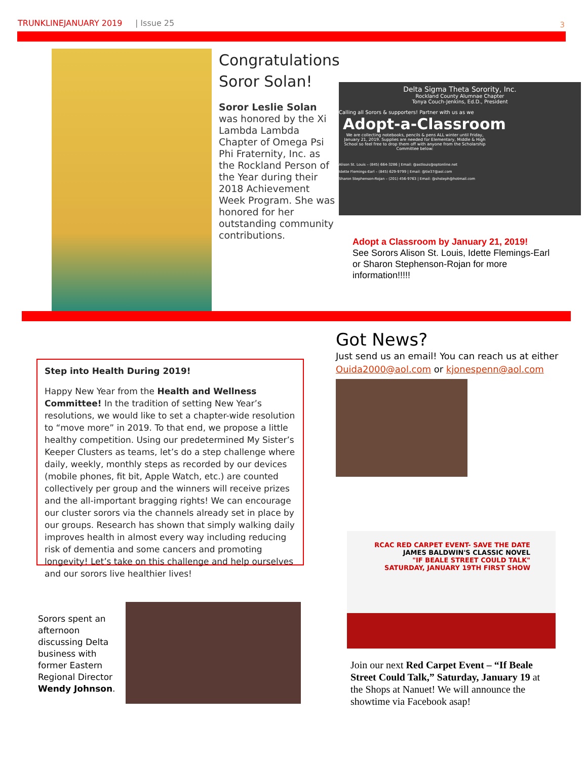TRUNKLINEJANUARY 2019 | Issue 25 3
Congratulations Soror Solan!
Soror Leslie Solan was honored by the Xi Lambda Lambda Chapter of Omega Psi Phi Fraternity, Inc. as the Rockland Person of the Year during their 2018 Achievement Week Program. She was honored for her outstanding community contributions.
Delta Sigma Theta Sorority, Inc.
Rockland County Alumnae Chapter
Tonya Couch-Jenkins, Ed.D., President
Calling all Sorors & supporters! Partner with us as we
Adopt-a-Classroom
We are collecting notebooks, pencils & pens ALL winter until Friday, January 21, 2019. Supplies are needed for Elementary, Middle & High School so feel free to drop them off with anyone from the Scholarship Committee below:
Alison St. Louis – (845) 664-3286 | Email: @astlouis@optonline.net
Idette Flemings-Earl – (845) 629-9799 | Email: @tie37@aol.com
Sharon Stephenson-Rojan – (201) 456-9763 | Email: @shsteph@hotmail.com
Adopt a Classroom by January 21, 2019!
See Sorors Alison St. Louis, Idette Flemings-Earl or Sharon Stephenson-Rojan for more information!!!!!
Got News?
Just send us an email! You can reach us at either Ouida2000@aol.com or kjonespenn@aol.com
Step into Health During 2019!
Happy New Year from the Health and Wellness Committee! In the tradition of setting New Year’s resolutions, we would like to set a chapter-wide resolution to “move more” in 2019. To that end, we propose a little healthy competition. Using our predetermined My Sister’s Keeper Clusters as teams, let’s do a step challenge where daily, weekly, monthly steps as recorded by our devices (mobile phones, fit bit, Apple Watch, etc.) are counted collectively per group and the winners will receive prizes and the all-important bragging rights! We can encourage our cluster sorors via the channels already set in place by our groups. Research has shown that simply walking daily improves health in almost every way including reducing risk of dementia and some cancers and promoting longevity! Let’s take on this challenge and help ourselves and our sorors live healthier lives!
Sorors spent an afternoon discussing Delta business with former Eastern Regional Director Wendy Johnson.
RCAC RED CARPET EVENT- SAVE THE DATE
JAMES BALDWIN'S CLASSIC NOVEL
"IF BEALE STREET COULD TALK"
SATURDAY, JANUARY 19TH FIRST SHOW
Join our next Red Carpet Event – “If Beale Street Could Talk,” Saturday, January 19 at the Shops at Nanuet! We will announce the showtime via Facebook asap!